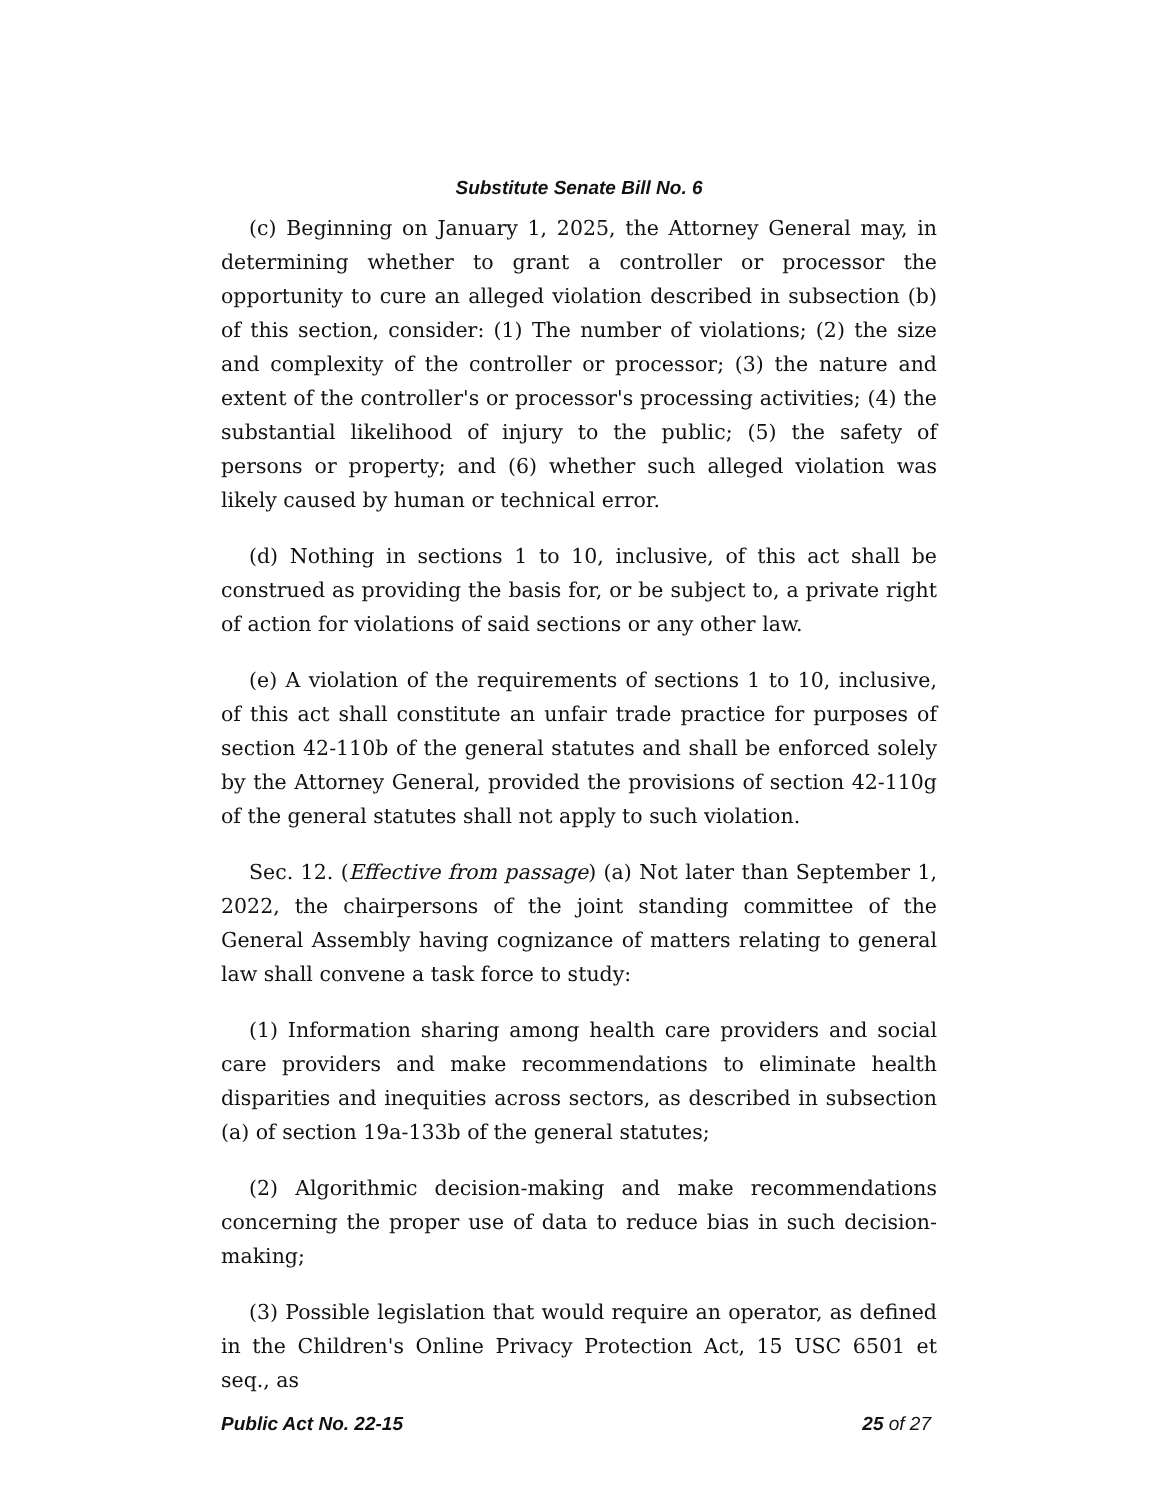Substitute Senate Bill No. 6
(c) Beginning on January 1, 2025, the Attorney General may, in determining whether to grant a controller or processor the opportunity to cure an alleged violation described in subsection (b) of this section, consider: (1) The number of violations; (2) the size and complexity of the controller or processor; (3) the nature and extent of the controller's or processor's processing activities; (4) the substantial likelihood of injury to the public; (5) the safety of persons or property; and (6) whether such alleged violation was likely caused by human or technical error.
(d) Nothing in sections 1 to 10, inclusive, of this act shall be construed as providing the basis for, or be subject to, a private right of action for violations of said sections or any other law.
(e) A violation of the requirements of sections 1 to 10, inclusive, of this act shall constitute an unfair trade practice for purposes of section 42-110b of the general statutes and shall be enforced solely by the Attorney General, provided the provisions of section 42-110g of the general statutes shall not apply to such violation.
Sec. 12. (Effective from passage) (a) Not later than September 1, 2022, the chairpersons of the joint standing committee of the General Assembly having cognizance of matters relating to general law shall convene a task force to study:
(1) Information sharing among health care providers and social care providers and make recommendations to eliminate health disparities and inequities across sectors, as described in subsection (a) of section 19a-133b of the general statutes;
(2) Algorithmic decision-making and make recommendations concerning the proper use of data to reduce bias in such decision-making;
(3) Possible legislation that would require an operator, as defined in the Children's Online Privacy Protection Act, 15 USC 6501 et seq., as
Public Act No. 22-15 25 of 27